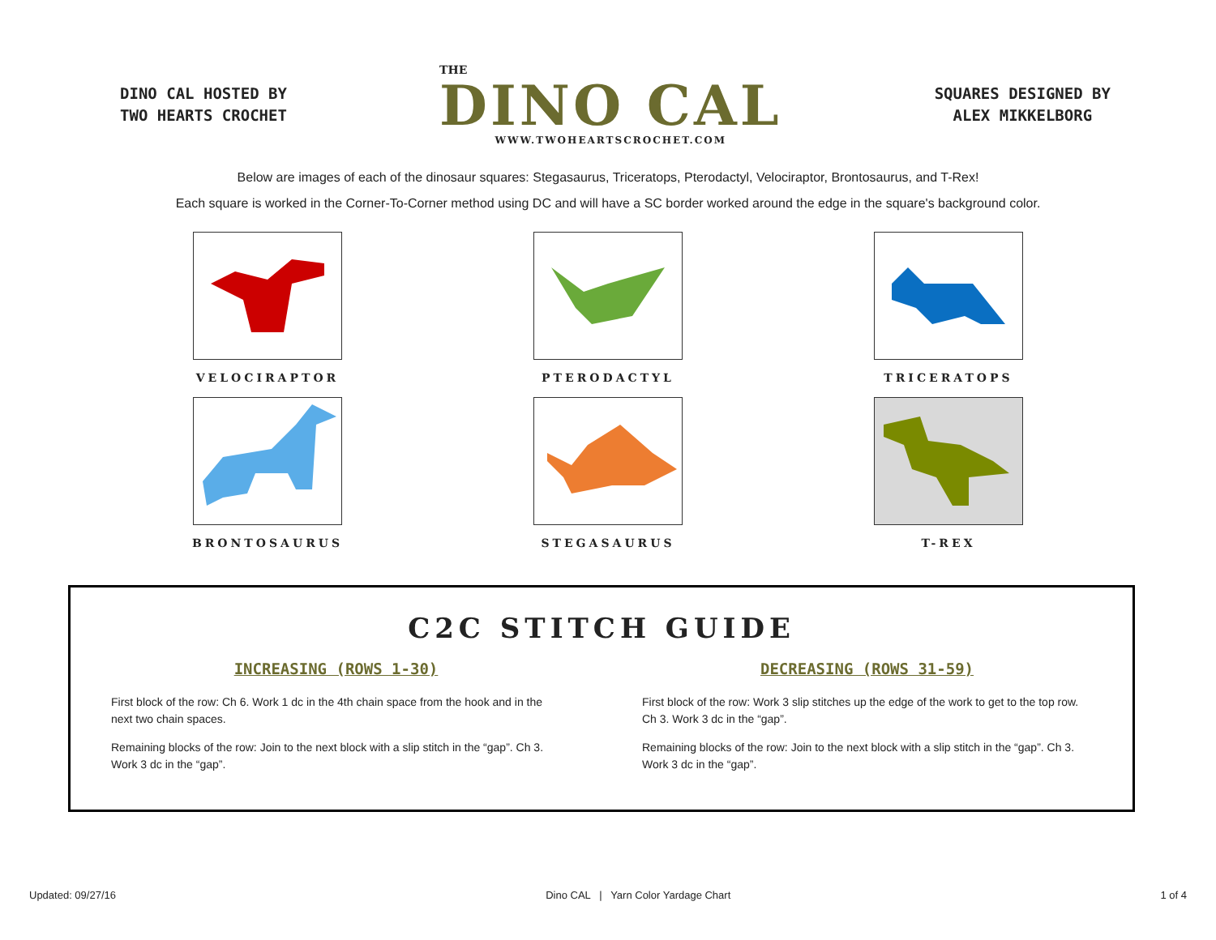DINO CAL HOSTED BY
TWO HEARTS CROCHET
THE
DINO CAL
WWW.TWOHEARTSCROCHET.COM
SQUARES DESIGNED BY
ALEX MIKKELBORG
Below are images of each of the dinosaur squares: Stegasaurus, Triceratops, Pterodactyl, Velociraptor, Brontosaurus, and T-Rex!
Each square is worked in the Corner-To-Corner method using DC and will have a SC border worked around the edge in the square's background color.
VELOCIRAPTOR
PTERODACTYL
TRICERATOPS
BRONTOSAURUS
STEGASAURUS
T-REX
C2C STITCH GUIDE
INCREASING (ROWS 1-30)
First block of the row: Ch 6. Work 1 dc in the 4th chain space from the hook and in the next two chain spaces.
Remaining blocks of the row: Join to the next block with a slip stitch in the “gap”. Ch 3. Work 3 dc in the “gap”.
DECREASING (ROWS 31-59)
First block of the row: Work 3 slip stitches up the edge of the work to get to the top row. Ch 3. Work 3 dc in the “gap”.
Remaining blocks of the row: Join to the next block with a slip stitch in the “gap”. Ch 3. Work 3 dc in the “gap”.
Updated: 09/27/16 Dino CAL | Yarn Color Yardage Chart 1 of 4